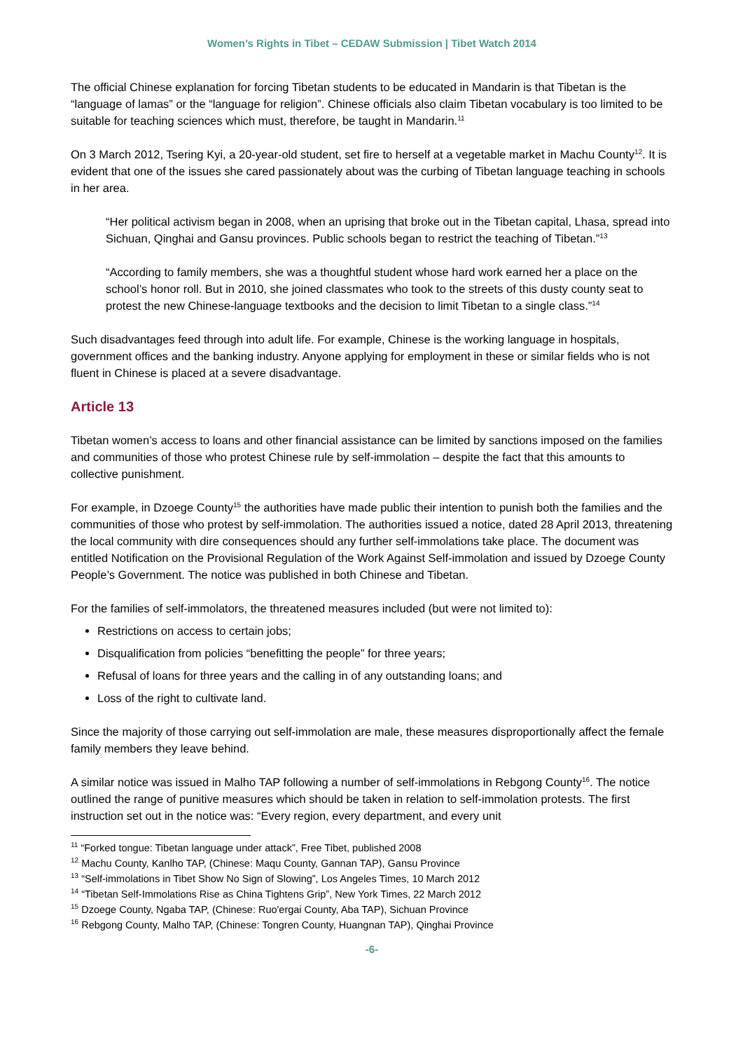Women’s Rights in Tibet – CEDAW Submission | Tibet Watch 2014
The official Chinese explanation for forcing Tibetan students to be educated in Mandarin is that Tibetan is the “language of lamas” or the “language for religion”. Chinese officials also claim Tibetan vocabulary is too limited to be suitable for teaching sciences which must, therefore, be taught in Mandarin.<sup>11</sup>
On 3 March 2012, Tsering Kyi, a 20-year-old student, set fire to herself at a vegetable market in Machu County<sup>12</sup>. It is evident that one of the issues she cared passionately about was the curbing of Tibetan language teaching in schools in her area.
“Her political activism began in 2008, when an uprising that broke out in the Tibetan capital, Lhasa, spread into Sichuan, Qinghai and Gansu provinces. Public schools began to restrict the teaching of Tibetan.”<sup>13</sup>
“According to family members, she was a thoughtful student whose hard work earned her a place on the school’s honor roll. But in 2010, she joined classmates who took to the streets of this dusty county seat to protest the new Chinese-language textbooks and the decision to limit Tibetan to a single class.”<sup>14</sup>
Such disadvantages feed through into adult life. For example, Chinese is the working language in hospitals, government offices and the banking industry. Anyone applying for employment in these or similar fields who is not fluent in Chinese is placed at a severe disadvantage.
Article 13
Tibetan women’s access to loans and other financial assistance can be limited by sanctions imposed on the families and communities of those who protest Chinese rule by self-immolation – despite the fact that this amounts to collective punishment.
For example, in Dzoege County<sup>15</sup> the authorities have made public their intention to punish both the families and the communities of those who protest by self-immolation. The authorities issued a notice, dated 28 April 2013, threatening the local community with dire consequences should any further self-immolations take place. The document was entitled Notification on the Provisional Regulation of the Work Against Self-immolation and issued by Dzoege County People’s Government. The notice was published in both Chinese and Tibetan.
For the families of self-immolators, the threatened measures included (but were not limited to):
Restrictions on access to certain jobs;
Disqualification from policies “benefitting the people” for three years;
Refusal of loans for three years and the calling in of any outstanding loans; and
Loss of the right to cultivate land.
Since the majority of those carrying out self-immolation are male, these measures disproportionally affect the female family members they leave behind.
A similar notice was issued in Malho TAP following a number of self-immolations in Rebgong County<sup>16</sup>. The notice outlined the range of punitive measures which should be taken in relation to self-immolation protests. The first instruction set out in the notice was: “Every region, every department, and every unit
<sup>11</sup> “Forked tongue: Tibetan language under attack”, Free Tibet, published 2008
<sup>12</sup> Machu County, Kanlho TAP, (Chinese: Maqu County, Gannan TAP), Gansu Province
<sup>13</sup> “Self-immolations in Tibet Show No Sign of Slowing”, Los Angeles Times, 10 March 2012
<sup>14</sup> “Tibetan Self-Immolations Rise as China Tightens Grip”, New York Times, 22 March 2012
<sup>15</sup> Dzoege County, Ngaba TAP, (Chinese: Ruo'ergai County, Aba TAP), Sichuan Province
<sup>16</sup> Rebgong County, Malho TAP, (Chinese: Tongren County, Huangnan TAP), Qinghai Province
-6-